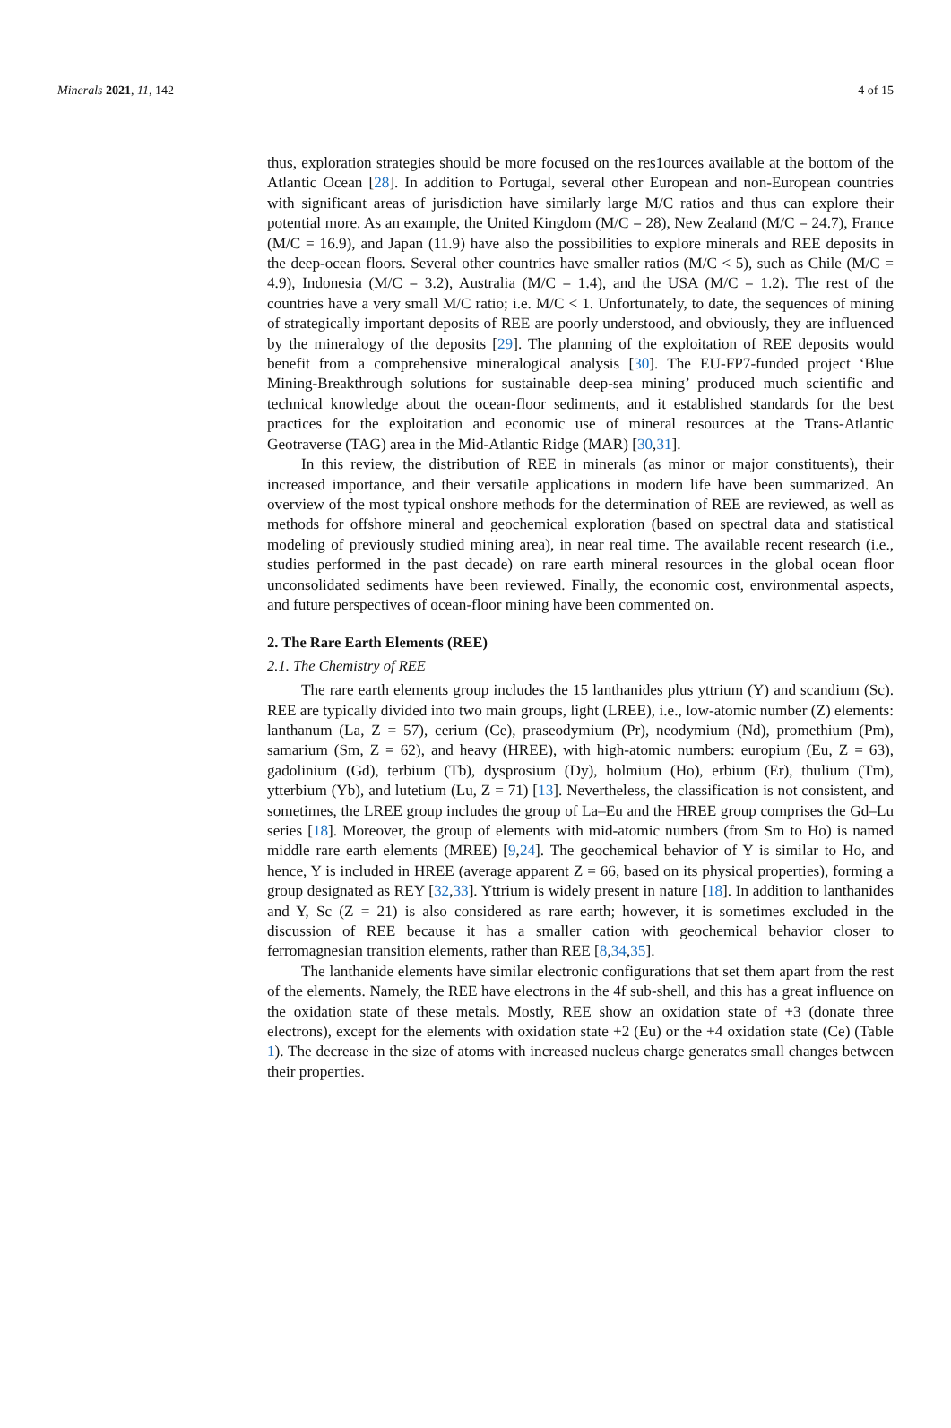Minerals 2021, 11, 142 4 of 15
thus, exploration strategies should be more focused on the res1ources available at the bottom of the Atlantic Ocean [28]. In addition to Portugal, several other European and non-European countries with significant areas of jurisdiction have similarly large M/C ratios and thus can explore their potential more. As an example, the United Kingdom (M/C = 28), New Zealand (M/C = 24.7), France (M/C = 16.9), and Japan (11.9) have also the possibilities to explore minerals and REE deposits in the deep-ocean floors. Several other countries have smaller ratios (M/C < 5), such as Chile (M/C = 4.9), Indonesia (M/C = 3.2), Australia (M/C = 1.4), and the USA (M/C = 1.2). The rest of the countries have a very small M/C ratio; i.e. M/C < 1. Unfortunately, to date, the sequences of mining of strategically important deposits of REE are poorly understood, and obviously, they are influenced by the mineralogy of the deposits [29]. The planning of the exploitation of REE deposits would benefit from a comprehensive mineralogical analysis [30]. The EU-FP7-funded project ‘Blue Mining-Breakthrough solutions for sustainable deep-sea mining’ produced much scientific and technical knowledge about the ocean-floor sediments, and it established standards for the best practices for the exploitation and economic use of mineral resources at the Trans-Atlantic Geotraverse (TAG) area in the Mid-Atlantic Ridge (MAR) [30,31].
In this review, the distribution of REE in minerals (as minor or major constituents), their increased importance, and their versatile applications in modern life have been summarized. An overview of the most typical onshore methods for the determination of REE are reviewed, as well as methods for offshore mineral and geochemical exploration (based on spectral data and statistical modeling of previously studied mining area), in near real time. The available recent research (i.e., studies performed in the past decade) on rare earth mineral resources in the global ocean floor unconsolidated sediments have been reviewed. Finally, the economic cost, environmental aspects, and future perspectives of ocean-floor mining have been commented on.
2. The Rare Earth Elements (REE)
2.1. The Chemistry of REE
The rare earth elements group includes the 15 lanthanides plus yttrium (Y) and scandium (Sc). REE are typically divided into two main groups, light (LREE), i.e., low-atomic number (Z) elements: lanthanum (La, Z = 57), cerium (Ce), praseodymium (Pr), neodymium (Nd), promethium (Pm), samarium (Sm, Z = 62), and heavy (HREE), with high-atomic numbers: europium (Eu, Z = 63), gadolinium (Gd), terbium (Tb), dysprosium (Dy), holmium (Ho), erbium (Er), thulium (Tm), ytterbium (Yb), and lutetium (Lu, Z = 71) [13]. Nevertheless, the classification is not consistent, and sometimes, the LREE group includes the group of La–Eu and the HREE group comprises the Gd–Lu series [18]. Moreover, the group of elements with mid-atomic numbers (from Sm to Ho) is named middle rare earth elements (MREE) [9,24]. The geochemical behavior of Y is similar to Ho, and hence, Y is included in HREE (average apparent Z = 66, based on its physical properties), forming a group designated as REY [32,33]. Yttrium is widely present in nature [18]. In addition to lanthanides and Y, Sc (Z = 21) is also considered as rare earth; however, it is sometimes excluded in the discussion of REE because it has a smaller cation with geochemical behavior closer to ferromagnesian transition elements, rather than REE [8,34,35].
The lanthanide elements have similar electronic configurations that set them apart from the rest of the elements. Namely, the REE have electrons in the 4f sub-shell, and this has a great influence on the oxidation state of these metals. Mostly, REE show an oxidation state of +3 (donate three electrons), except for the elements with oxidation state +2 (Eu) or the +4 oxidation state (Ce) (Table 1). The decrease in the size of atoms with increased nucleus charge generates small changes between their properties.